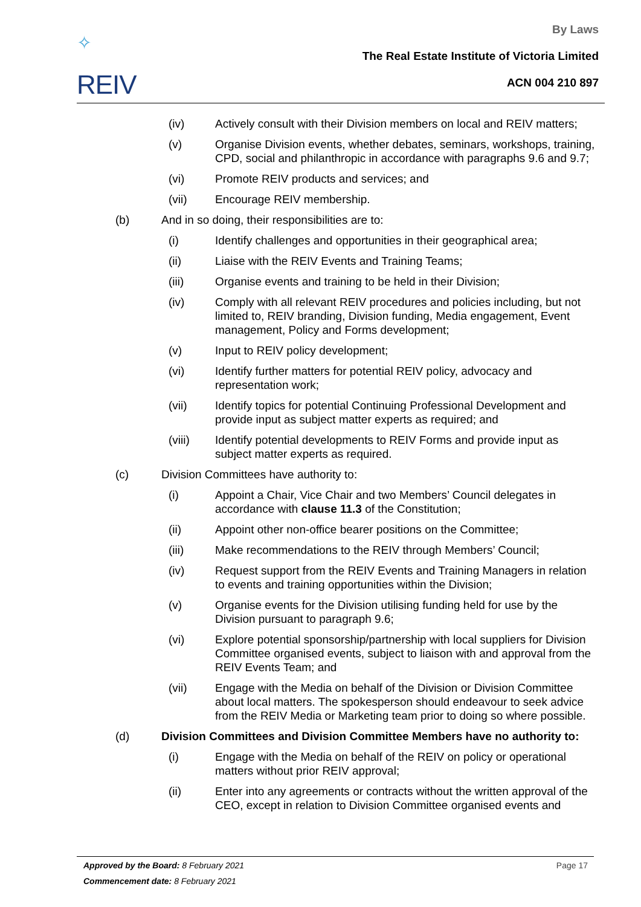✧
REIV
By Laws
The Real Estate Institute of Victoria Limited
ACN 004 210 897
(iv) Actively consult with their Division members on local and REIV matters;
(v) Organise Division events, whether debates, seminars, workshops, training, CPD, social and philanthropic in accordance with paragraphs 9.6 and 9.7;
(vi) Promote REIV products and services; and
(vii) Encourage REIV membership.
(b) And in so doing, their responsibilities are to:
(i) Identify challenges and opportunities in their geographical area;
(ii) Liaise with the REIV Events and Training Teams;
(iii) Organise events and training to be held in their Division;
(iv) Comply with all relevant REIV procedures and policies including, but not limited to, REIV branding, Division funding, Media engagement, Event management, Policy and Forms development;
(v) Input to REIV policy development;
(vi) Identify further matters for potential REIV policy, advocacy and representation work;
(vii) Identify topics for potential Continuing Professional Development and provide input as subject matter experts as required; and
(viii) Identify potential developments to REIV Forms and provide input as subject matter experts as required.
(c) Division Committees have authority to:
(i) Appoint a Chair, Vice Chair and two Members’ Council delegates in accordance with clause 11.3 of the Constitution;
(ii) Appoint other non-office bearer positions on the Committee;
(iii) Make recommendations to the REIV through Members’ Council;
(iv) Request support from the REIV Events and Training Managers in relation to events and training opportunities within the Division;
(v) Organise events for the Division utilising funding held for use by the Division pursuant to paragraph 9.6;
(vi) Explore potential sponsorship/partnership with local suppliers for Division Committee organised events, subject to liaison with and approval from the REIV Events Team; and
(vii) Engage with the Media on behalf of the Division or Division Committee about local matters. The spokesperson should endeavour to seek advice from the REIV Media or Marketing team prior to doing so where possible.
(d) Division Committees and Division Committee Members have no authority to:
(i) Engage with the Media on behalf of the REIV on policy or operational matters without prior REIV approval;
(ii) Enter into any agreements or contracts without the written approval of the CEO, except in relation to Division Committee organised events and
Approved by the Board: 8 February 2021 Page 17
Commencement date: 8 February 2021